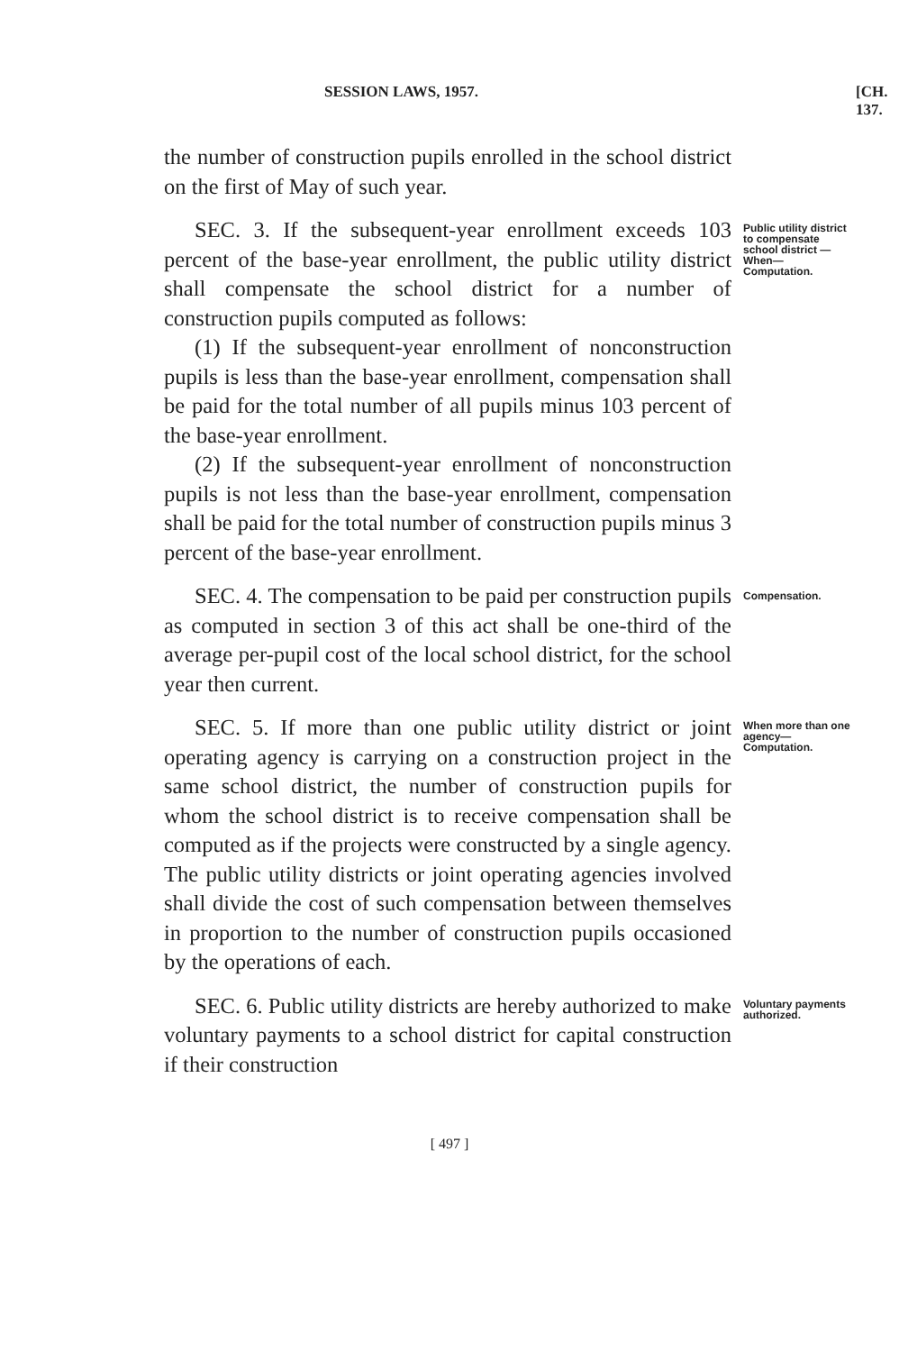SESSION LAWS, 1957. [CH. 137.
the number of construction pupils enrolled in the school district on the first of May of such year.
Public utility district to compensate school district —When—Computation.
SEC. 3. If the subsequent-year enrollment exceeds 103 percent of the base-year enrollment, the public utility district shall compensate the school district for a number of construction pupils computed as follows:
(1) If the subsequent-year enrollment of nonconstruction pupils is less than the base-year enrollment, compensation shall be paid for the total number of all pupils minus 103 percent of the base-year enrollment.
(2) If the subsequent-year enrollment of nonconstruction pupils is not less than the base-year enrollment, compensation shall be paid for the total number of construction pupils minus 3 percent of the base-year enrollment.
Compensation.
SEC. 4. The compensation to be paid per construction pupils as computed in section 3 of this act shall be one-third of the average per-pupil cost of the local school district, for the school year then current.
When more than one agency—Computation.
SEC. 5. If more than one public utility district or joint operating agency is carrying on a construction project in the same school district, the number of construction pupils for whom the school district is to receive compensation shall be computed as if the projects were constructed by a single agency. The public utility districts or joint operating agencies involved shall divide the cost of such compensation between themselves in proportion to the number of construction pupils occasioned by the operations of each.
Voluntary payments authorized.
SEC. 6. Public utility districts are hereby authorized to make voluntary payments to a school district for capital construction if their construction
[ 497 ]